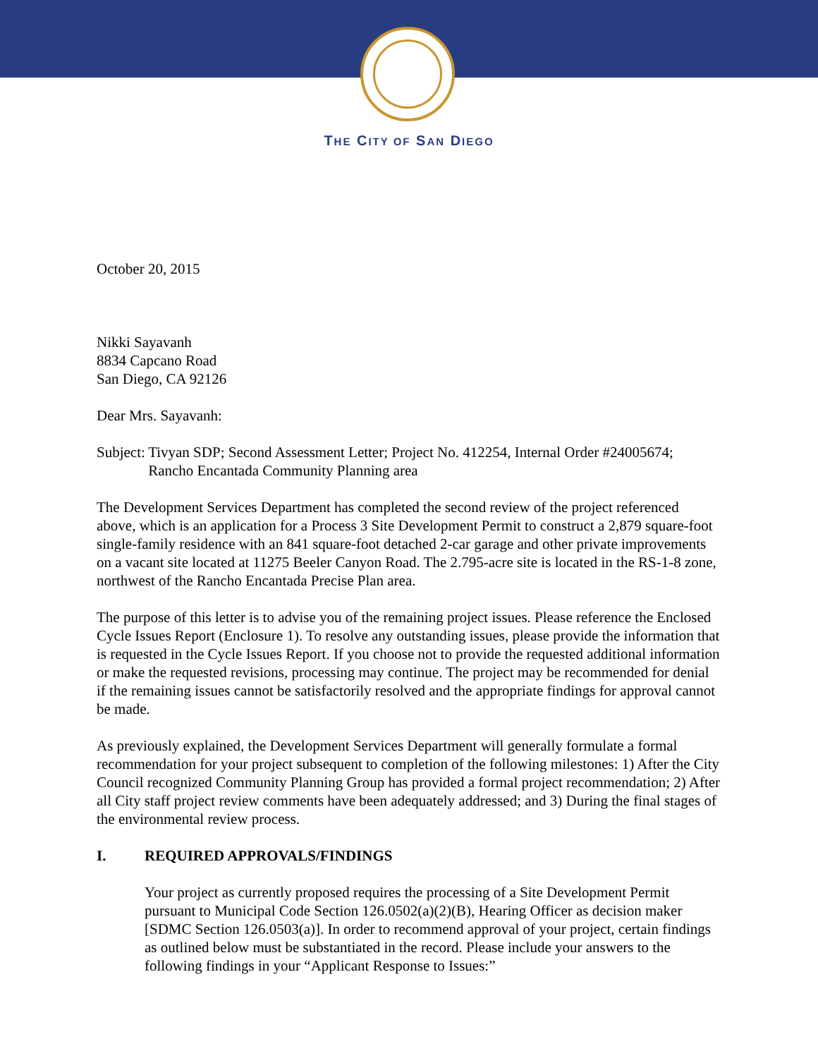THE CITY OF SAN DIEGO
October 20, 2015
Nikki Sayavanh
8834 Capcano Road
San Diego, CA 92126
Dear Mrs. Sayavanh:
Subject: Tivyan SDP; Second Assessment Letter; Project No. 412254, Internal Order #24005674; Rancho Encantada Community Planning area
The Development Services Department has completed the second review of the project referenced above, which is an application for a Process 3 Site Development Permit to construct a 2,879 square-foot single-family residence with an 841 square-foot detached 2-car garage and other private improvements on a vacant site located at 11275 Beeler Canyon Road. The 2.795-acre site is located in the RS-1-8 zone, northwest of the Rancho Encantada Precise Plan area.
The purpose of this letter is to advise you of the remaining project issues. Please reference the Enclosed Cycle Issues Report (Enclosure 1). To resolve any outstanding issues, please provide the information that is requested in the Cycle Issues Report. If you choose not to provide the requested additional information or make the requested revisions, processing may continue. The project may be recommended for denial if the remaining issues cannot be satisfactorily resolved and the appropriate findings for approval cannot be made.
As previously explained, the Development Services Department will generally formulate a formal recommendation for your project subsequent to completion of the following milestones: 1) After the City Council recognized Community Planning Group has provided a formal project recommendation; 2) After all City staff project review comments have been adequately addressed; and 3) During the final stages of the environmental review process.
I. REQUIRED APPROVALS/FINDINGS
Your project as currently proposed requires the processing of a Site Development Permit pursuant to Municipal Code Section 126.0502(a)(2)(B), Hearing Officer as decision maker [SDMC Section 126.0503(a)]. In order to recommend approval of your project, certain findings as outlined below must be substantiated in the record. Please include your answers to the following findings in your “Applicant Response to Issues:”